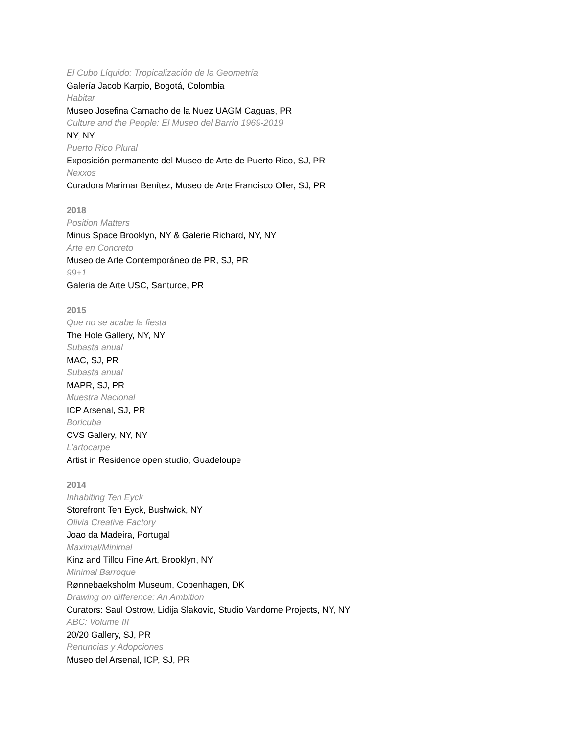El Cubo Líquido: Tropicalización de la Geometría
Galería Jacob Karpio, Bogotá, Colombia
Habitar
Museo Josefina Camacho de la Nuez UAGM Caguas, PR
Culture and the People: El Museo del Barrio 1969-2019
NY, NY
Puerto Rico Plural
Exposición permanente del Museo de Arte de Puerto Rico, SJ, PR
Nexxos
Curadora Marimar Benítez, Museo de Arte Francisco Oller, SJ, PR
2018
Position Matters
Minus Space Brooklyn, NY & Galerie Richard, NY, NY
Arte en Concreto
Museo de Arte Contemporáneo de PR, SJ, PR
99+1
Galeria de Arte USC, Santurce, PR
2015
Que no se acabe la fiesta
The Hole Gallery, NY, NY
Subasta anual
MAC, SJ, PR
Subasta anual
MAPR, SJ, PR
Muestra Nacional
ICP Arsenal, SJ, PR
Boricuba
CVS Gallery, NY, NY
L’artocarpe
Artist in Residence open studio, Guadeloupe
2014
Inhabiting Ten Eyck
Storefront Ten Eyck, Bushwick, NY
Olivia Creative Factory
Joao da Madeira, Portugal
Maximal/Minimal
Kinz and Tillou Fine Art, Brooklyn, NY
Minimal Barroque
Rønnebaeksholm Museum, Copenhagen, DK
Drawing on difference: An Ambition
Curators: Saul Ostrow, Lidija Slakovic, Studio Vandome Projects, NY, NY
ABC: Volume III
20/20 Gallery, SJ, PR
Renuncias y Adopciones
Museo del Arsenal, ICP, SJ, PR